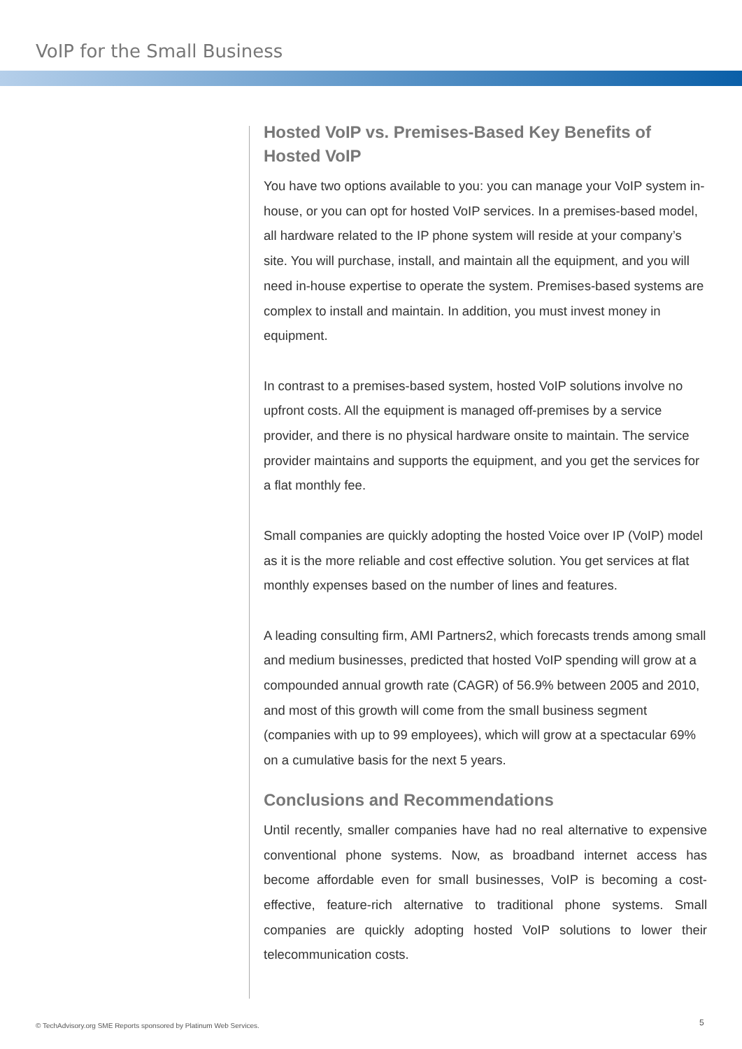VoIP for the Small Business
Hosted VoIP vs. Premises-Based Key Benefits of Hosted VoIP
You have two options available to you: you can manage your VoIP system in-house, or you can opt for hosted VoIP services. In a premises-based model, all hardware related to the IP phone system will reside at your company’s site. You will purchase, install, and maintain all the equipment, and you will need in-house expertise to operate the system. Premises-based systems are complex to install and maintain. In addition, you must invest money in equipment.
In contrast to a premises-based system, hosted VoIP solutions involve no upfront costs. All the equipment is managed off-premises by a service provider, and there is no physical hardware onsite to maintain. The service provider maintains and supports the equipment, and you get the services for a flat monthly fee.
Small companies are quickly adopting the hosted Voice over IP (VoIP) model as it is the more reliable and cost effective solution. You get services at flat monthly expenses based on the number of lines and features.
A leading consulting firm, AMI Partners2, which forecasts trends among small and medium businesses, predicted that hosted VoIP spending will grow at a compounded annual growth rate (CAGR) of 56.9% between 2005 and 2010, and most of this growth will come from the small business segment (companies with up to 99 employees), which will grow at a spectacular 69% on a cumulative basis for the next 5 years.
Conclusions and Recommendations
Until recently, smaller companies have had no real alternative to expensive conventional phone systems. Now, as broadband internet access has become affordable even for small businesses, VoIP is becoming a cost-effective, feature-rich alternative to traditional phone systems. Small companies are quickly adopting hosted VoIP solutions to lower their telecommunication costs.
© TechAdvisory.org SME Reports sponsored by Platinum Web Services.
5